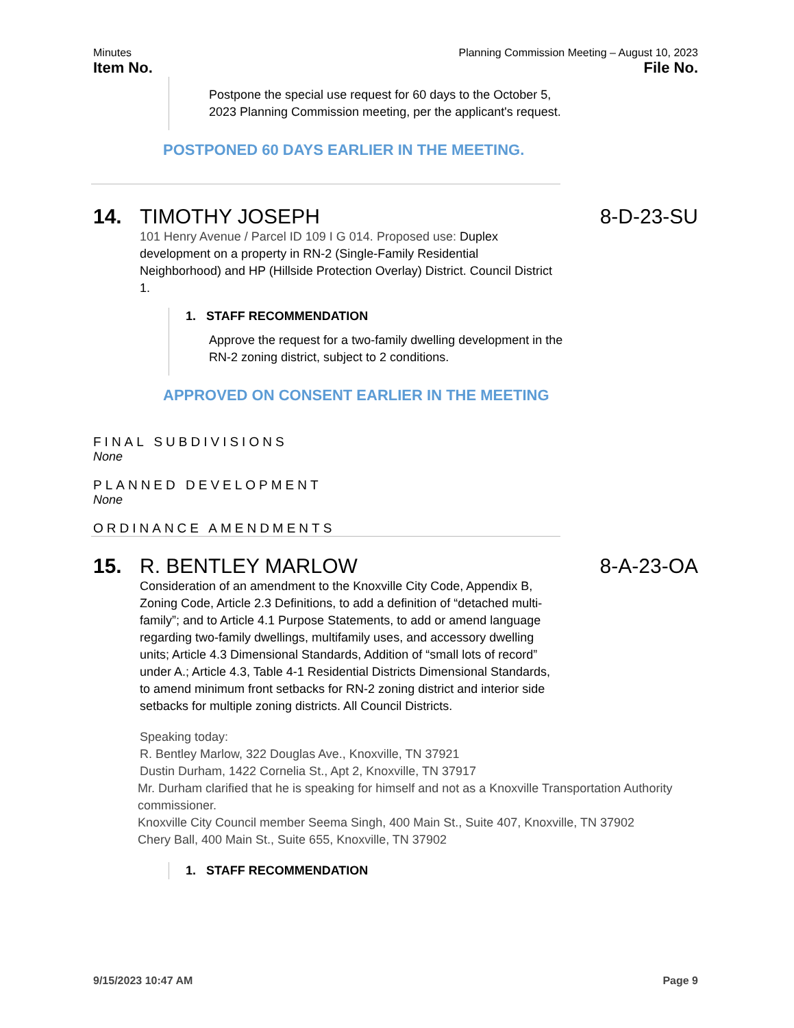Minutes Planning Commission Meeting – August 10, 2023
Item No. File No.
Postpone the special use request for 60 days to the October 5, 2023 Planning Commission meeting, per the applicant's request.
POSTPONED 60 DAYS EARLIER IN THE MEETING.
14. TIMOTHY JOSEPH 8-D-23-SU
101 Henry Avenue / Parcel ID 109 I G 014. Proposed use: Duplex development on a property in RN-2 (Single-Family Residential Neighborhood) and HP (Hillside Protection Overlay) District. Council District 1.
1. STAFF RECOMMENDATION
Approve the request for a two-family dwelling development in the RN-2 zoning district, subject to 2 conditions.
APPROVED ON CONSENT EARLIER IN THE MEETING
FINAL SUBDIVISIONS
None
PLANNED DEVELOPMENT
None
ORDINANCE AMENDMENTS
15. R. BENTLEY MARLOW 8-A-23-OA
Consideration of an amendment to the Knoxville City Code, Appendix B, Zoning Code, Article 2.3 Definitions, to add a definition of “detached multi-family”; and to Article 4.1 Purpose Statements, to add or amend language regarding two-family dwellings, multifamily uses, and accessory dwelling units; Article 4.3 Dimensional Standards, Addition of “small lots of record” under A.; Article 4.3, Table 4-1 Residential Districts Dimensional Standards, to amend minimum front setbacks for RN-2 zoning district and interior side setbacks for multiple zoning districts. All Council Districts.
Speaking today:
R. Bentley Marlow, 322 Douglas Ave., Knoxville, TN 37921
Dustin Durham, 1422 Cornelia St., Apt 2, Knoxville, TN 37917
Mr. Durham clarified that he is speaking for himself and not as a Knoxville Transportation Authority commissioner.
Knoxville City Council member Seema Singh, 400 Main St., Suite 407, Knoxville, TN 37902
Chery Ball, 400 Main St., Suite 655, Knoxville, TN 37902
1. STAFF RECOMMENDATION
9/15/2023 10:47 AM Page 9